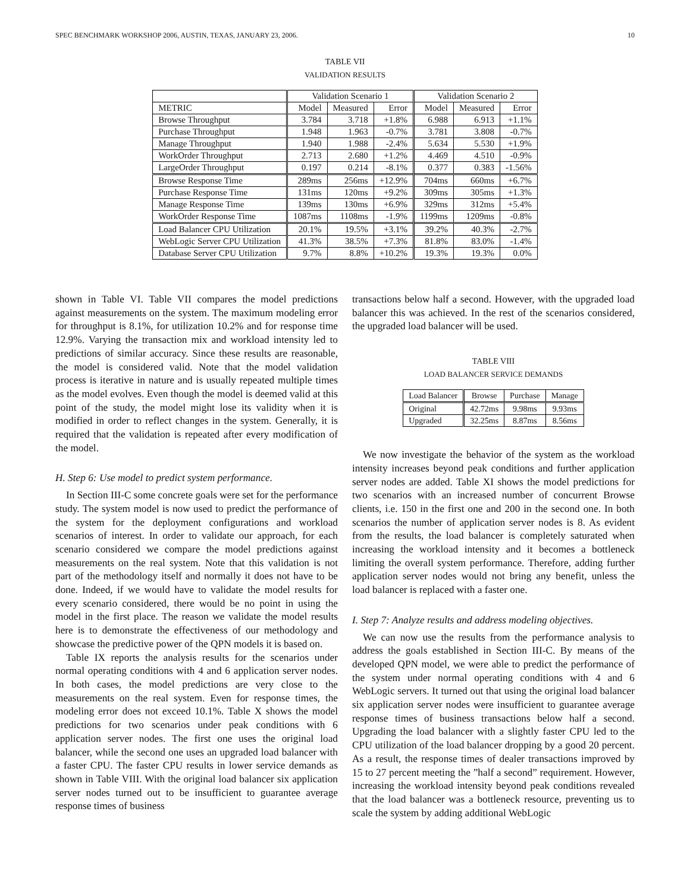SPEC BENCHMARK WORKSHOP 2006, AUSTIN, TEXAS, JANUARY 23, 2006. 10
TABLE VII
VALIDATION RESULTS
| | Validation Scenario 1 | | | Validation Scenario 2 | | |
| METRIC | Model | Measured | Error | Model | Measured | Error |
| Browse Throughput | 3.784 | 3.718 | +1.8% | 6.988 | 6.913 | +1.1% |
| Purchase Throughput | 1.948 | 1.963 | -0.7% | 3.781 | 3.808 | -0.7% |
| Manage Throughput | 1.940 | 1.988 | -2.4% | 5.634 | 5.530 | +1.9% |
| WorkOrder Throughput | 2.713 | 2.680 | +1.2% | 4.469 | 4.510 | -0.9% |
| LargeOrder Throughput | 0.197 | 0.214 | -8.1% | 0.377 | 0.383 | -1.56% |
| Browse Response Time | 289ms | 256ms | +12.9% | 704ms | 660ms | +6.7% |
| Purchase Response Time | 131ms | 120ms | +9.2% | 309ms | 305ms | +1.3% |
| Manage Response Time | 139ms | 130ms | +6.9% | 329ms | 312ms | +5.4% |
| WorkOrder Response Time | 1087ms | 1108ms | -1.9% | 1199ms | 1209ms | -0.8% |
| Load Balancer CPU Utilization | 20.1% | 19.5% | +3.1% | 39.2% | 40.3% | -2.7% |
| WebLogic Server CPU Utilization | 41.3% | 38.5% | +7.3% | 81.8% | 83.0% | -1.4% |
| Database Server CPU Utilization | 9.7% | 8.8% | +10.2% | 19.3% | 19.3% | 0.0% |
shown in Table VI. Table VII compares the model predictions against measurements on the system. The maximum modeling error for throughput is 8.1%, for utilization 10.2% and for response time 12.9%. Varying the transaction mix and workload intensity led to predictions of similar accuracy. Since these results are reasonable, the model is considered valid. Note that the model validation process is iterative in nature and is usually repeated multiple times as the model evolves. Even though the model is deemed valid at this point of the study, the model might lose its validity when it is modified in order to reflect changes in the system. Generally, it is required that the validation is repeated after every modification of the model.
H. Step 6: Use model to predict system performance.
In Section III-C some concrete goals were set for the performance study. The system model is now used to predict the performance of the system for the deployment configurations and workload scenarios of interest. In order to validate our approach, for each scenario considered we compare the model predictions against measurements on the real system. Note that this validation is not part of the methodology itself and normally it does not have to be done. Indeed, if we would have to validate the model results for every scenario considered, there would be no point in using the model in the first place. The reason we validate the model results here is to demonstrate the effectiveness of our methodology and showcase the predictive power of the QPN models it is based on.
Table IX reports the analysis results for the scenarios under normal operating conditions with 4 and 6 application server nodes. In both cases, the model predictions are very close to the measurements on the real system. Even for response times, the modeling error does not exceed 10.1%. Table X shows the model predictions for two scenarios under peak conditions with 6 application server nodes. The first one uses the original load balancer, while the second one uses an upgraded load balancer with a faster CPU. The faster CPU results in lower service demands as shown in Table VIII. With the original load balancer six application server nodes turned out to be insufficient to guarantee average response times of business
transactions below half a second. However, with the upgraded load balancer this was achieved. In the rest of the scenarios considered, the upgraded load balancer will be used.
TABLE VIII
LOAD BALANCER SERVICE DEMANDS
| Load Balancer | Browse | Purchase | Manage |
| Original | 42.72ms | 9.98ms | 9.93ms |
| Upgraded | 32.25ms | 8.87ms | 8.56ms |
We now investigate the behavior of the system as the workload intensity increases beyond peak conditions and further application server nodes are added. Table XI shows the model predictions for two scenarios with an increased number of concurrent Browse clients, i.e. 150 in the first one and 200 in the second one. In both scenarios the number of application server nodes is 8. As evident from the results, the load balancer is completely saturated when increasing the workload intensity and it becomes a bottleneck limiting the overall system performance. Therefore, adding further application server nodes would not bring any benefit, unless the load balancer is replaced with a faster one.
I. Step 7: Analyze results and address modeling objectives.
We can now use the results from the performance analysis to address the goals established in Section III-C. By means of the developed QPN model, we were able to predict the performance of the system under normal operating conditions with 4 and 6 WebLogic servers. It turned out that using the original load balancer six application server nodes were insufficient to guarantee average response times of business transactions below half a second. Upgrading the load balancer with a slightly faster CPU led to the CPU utilization of the load balancer dropping by a good 20 percent. As a result, the response times of dealer transactions improved by 15 to 27 percent meeting the ”half a second” requirement. However, increasing the workload intensity beyond peak conditions revealed that the load balancer was a bottleneck resource, preventing us to scale the system by adding additional WebLogic